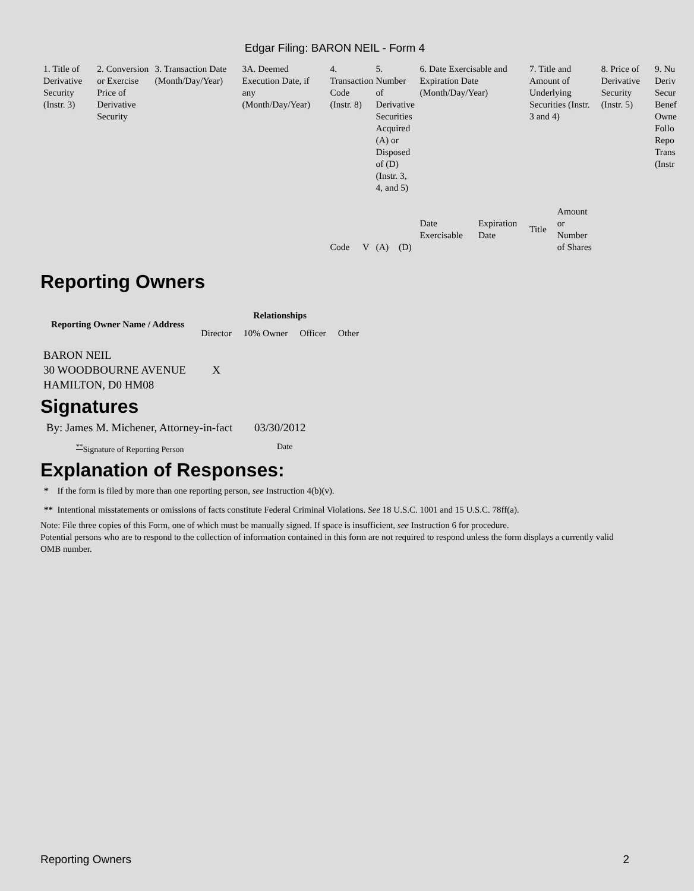Edgar Filing: BARON NEIL - Form 4
| 1. Title of Derivative Security (Instr. 3) | 2. Conversion or Exercise Price of Derivative Security | 3. Transaction Date (Month/Day/Year) | 3A. Deemed Execution Date, if any (Month/Day/Year) | 4. Transaction Code (Instr. 8) | | 5. Number of Derivative Securities Acquired (A) or Disposed of (D) (Instr. 3, 4, and 5) | | 6. Date Exercisable and Expiration Date (Month/Day/Year) | | 7. Title and Amount of Underlying Securities (Instr. 3 and 4) | | 8. Price of Derivative Security (Instr. 5) | 9. Nu Deriv Secur Benef Owne Follo Repo Trans (Instr |
| --- | --- | --- | --- | --- | --- | --- | --- | --- | --- | --- | --- | --- | --- |
| | | | | Code | V | (A) | (D) | Date Exercisable | Expiration Date | Title | Amount or Number of Shares | | |
Reporting Owners
| Reporting Owner Name / Address | Relationships | | | |
| --- | --- | --- | --- | --- |
| | Director | 10% Owner | Officer | Other |
| BARON NEIL 30 WOODBOURNE AVENUE HAMILTON, D0 HM08 | X | | | |
Signatures
| By: James M. Michener, Attorney-in-fact | 03/30/2012 |
| <sup>**</sup> Signature of Reporting Person | Date |
Explanation of Responses:
* If the form is filed by more than one reporting person, see Instruction 4(b)(v).
** Intentional misstatements or omissions of facts constitute Federal Criminal Violations. See 18 U.S.C. 1001 and 15 U.S.C. 78ff(a).
Note: File three copies of this Form, one of which must be manually signed. If space is insufficient, see Instruction 6 for procedure.
Potential persons who are to respond to the collection of information contained in this form are not required to respond unless the form displays a currently valid OMB number.
Reporting Owners 2